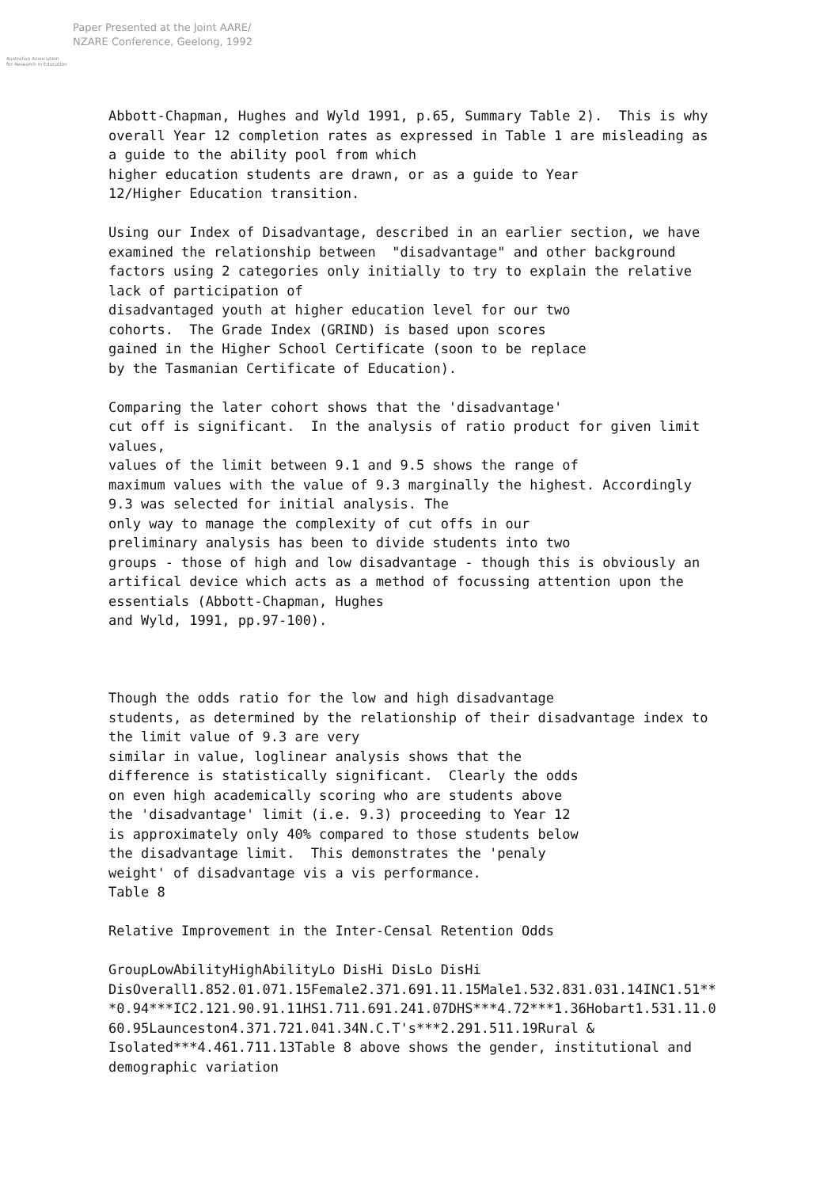Australian Association
for Research in Education
Paper Presented at the Joint AARE/
NZARE Conference, Geelong, 1992
Abbott-Chapman, Hughes and Wyld 1991, p.65, Summary Table 2). This is why overall Year 12 completion rates as expressed in Table 1 are misleading as a guide to the ability pool from which higher education students are drawn, or as a guide to Year 12/Higher Education transition. Using our Index of Disadvantage, described in an earlier section, we have examined the relationship between "disadvantage" and other background factors using 2 categories only initially to try to explain the relative lack of participation of disadvantaged youth at higher education level for our two cohorts. The Grade Index (GRIND) is based upon scores gained in the Higher School Certificate (soon to be replace by the Tasmanian Certificate of Education). Comparing the later cohort shows that the 'disadvantage' cut off is significant. In the analysis of ratio product for given limit values, values of the limit between 9.1 and 9.5 shows the range of maximum values with the value of 9.3 marginally the highest. Accordingly 9.3 was selected for initial analysis. The only way to manage the complexity of cut offs in our preliminary analysis has been to divide students into two groups - those of high and low disadvantage - though this is obviously an artifical device which acts as a method of focussing attention upon the essentials (Abbott-Chapman, Hughes and Wyld, 1991, pp.97-100). Though the odds ratio for the low and high disadvantage students, as determined by the relationship of their disadvantage index to the limit value of 9.3 are very similar in value, loglinear analysis shows that the difference is statistically significant. Clearly the odds on even high academically scoring who are students above the 'disadvantage' limit (i.e. 9.3) proceeding to Year 12 is approximately only 40% compared to those students below the disadvantage limit. This demonstrates the 'penaly weight' of disadvantage vis a vis performance. Table 8 Relative Improvement in the Inter-Censal Retention Odds GroupLowAbilityHighAbilityLo DisHi DisLo DisHi DisOverall1.852.01.071.15Female2.371.691.11.15Male1.532.831.031.14INC1.51** *0.94***IC2.121.90.91.11HS1.711.691.241.07DHS***4.72***1.36Hobart1.531.11.0 60.95Launceston4.371.721.041.34N.C.T's***2.291.511.19Rural & Isolated***4.461.711.13Table 8 above shows the gender, institutional and demographic variation